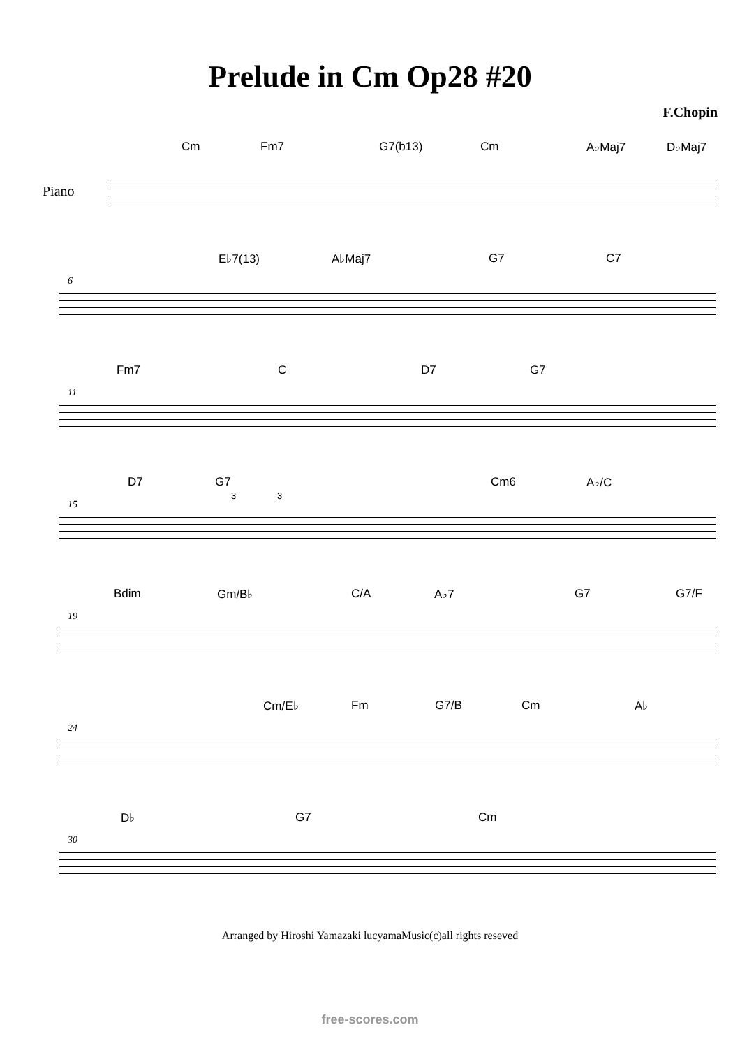Prelude in Cm Op28 #20
F.Chopin
Cm Fm7 G7(b13) Cm A♭Maj7 D♭Maj7
Piano
E♭7(13) A♭Maj7 G7 C7
6
Fm7 C D7 G7
11
D7 G7
3 3
Cm6 A♭/C
15
Bdim Gm/B♭ C/A A♭7 G7 G7/F
19
Cm/E♭ Fm G7/B Cm A♭
24
D♭ G7 Cm
30
Arranged by Hiroshi Yamazaki lucyamaMusic(c)all rights reseved
free-scores.com